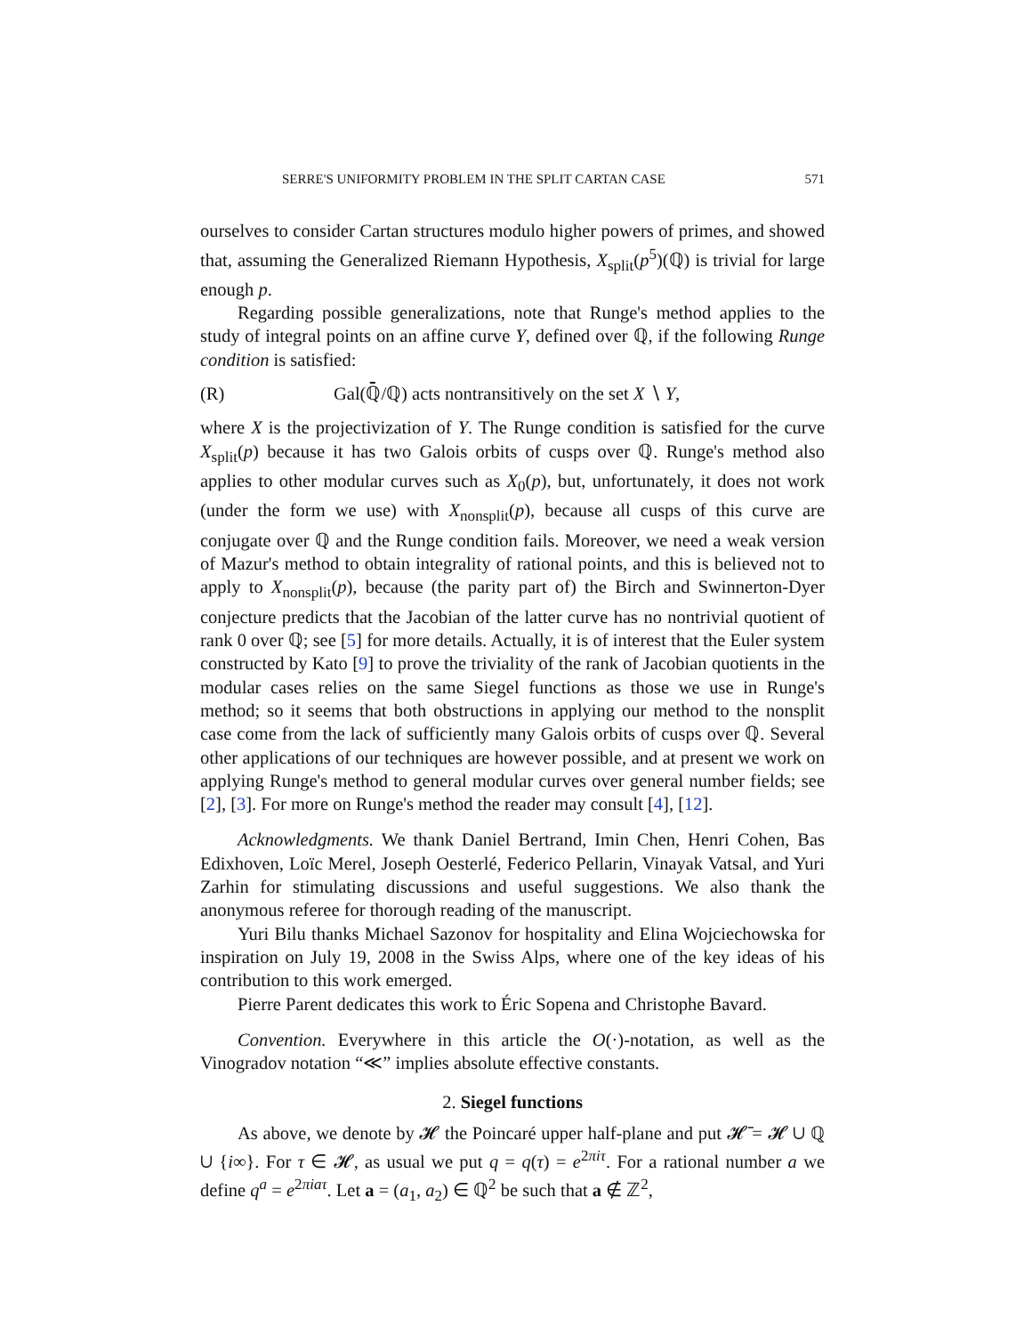SERRE'S UNIFORMITY PROBLEM IN THE SPLIT CARTAN CASE 571
ourselves to consider Cartan structures modulo higher powers of primes, and showed that, assuming the Generalized Riemann Hypothesis, X<sub>split</sub>(p<sup>5</sup>)(ℚ) is trivial for large enough p.
Regarding possible generalizations, note that Runge's method applies to the study of integral points on an affine curve Y, defined over ℚ, if the following Runge condition is satisfied:
(R) Gal(ℚ̄/ℚ) acts nontransitively on the set X ∖ Y,
where X is the projectivization of Y. The Runge condition is satisfied for the curve X<sub>split</sub>(p) because it has two Galois orbits of cusps over ℚ. Runge's method also applies to other modular curves such as X<sub>0</sub>(p), but, unfortunately, it does not work (under the form we use) with X<sub>nonsplit</sub>(p), because all cusps of this curve are conjugate over ℚ and the Runge condition fails. Moreover, we need a weak version of Mazur's method to obtain integrality of rational points, and this is believed not to apply to X<sub>nonsplit</sub>(p), because (the parity part of) the Birch and Swinnerton-Dyer conjecture predicts that the Jacobian of the latter curve has no nontrivial quotient of rank 0 over ℚ; see [5] for more details. Actually, it is of interest that the Euler system constructed by Kato [9] to prove the triviality of the rank of Jacobian quotients in the modular cases relies on the same Siegel functions as those we use in Runge's method; so it seems that both obstructions in applying our method to the nonsplit case come from the lack of sufficiently many Galois orbits of cusps over ℚ. Several other applications of our techniques are however possible, and at present we work on applying Runge's method to general modular curves over general number fields; see [2], [3]. For more on Runge's method the reader may consult [4], [12].
Acknowledgments. We thank Daniel Bertrand, Imin Chen, Henri Cohen, Bas Edixhoven, Loïc Merel, Joseph Oesterlé, Federico Pellarin, Vinayak Vatsal, and Yuri Zarhin for stimulating discussions and useful suggestions. We also thank the anonymous referee for thorough reading of the manuscript.
Yuri Bilu thanks Michael Sazonov for hospitality and Elina Wojciechowska for inspiration on July 19, 2008 in the Swiss Alps, where one of the key ideas of his contribution to this work emerged.
Pierre Parent dedicates this work to Éric Sopena and Christophe Bavard.
Convention. Everywhere in this article the O(·)-notation, as well as the Vinogradov notation “≪” implies absolute effective constants.
2. Siegel functions
As above, we denote by 𝓗 the Poincaré upper half-plane and put 𝓗̄ = 𝓗 ∪ ℚ ∪ {i∞}. For τ ∈ 𝓗, as usual we put q = q(τ) = e<sup>2πiτ</sup>. For a rational number a we define q<sup>a</sup> = e<sup>2πiaτ</sup>. Let a = (a<sub>1</sub>, a<sub>2</sub>) ∈ ℚ<sup>2</sup> be such that a ∉ ℤ<sup>2</sup>,